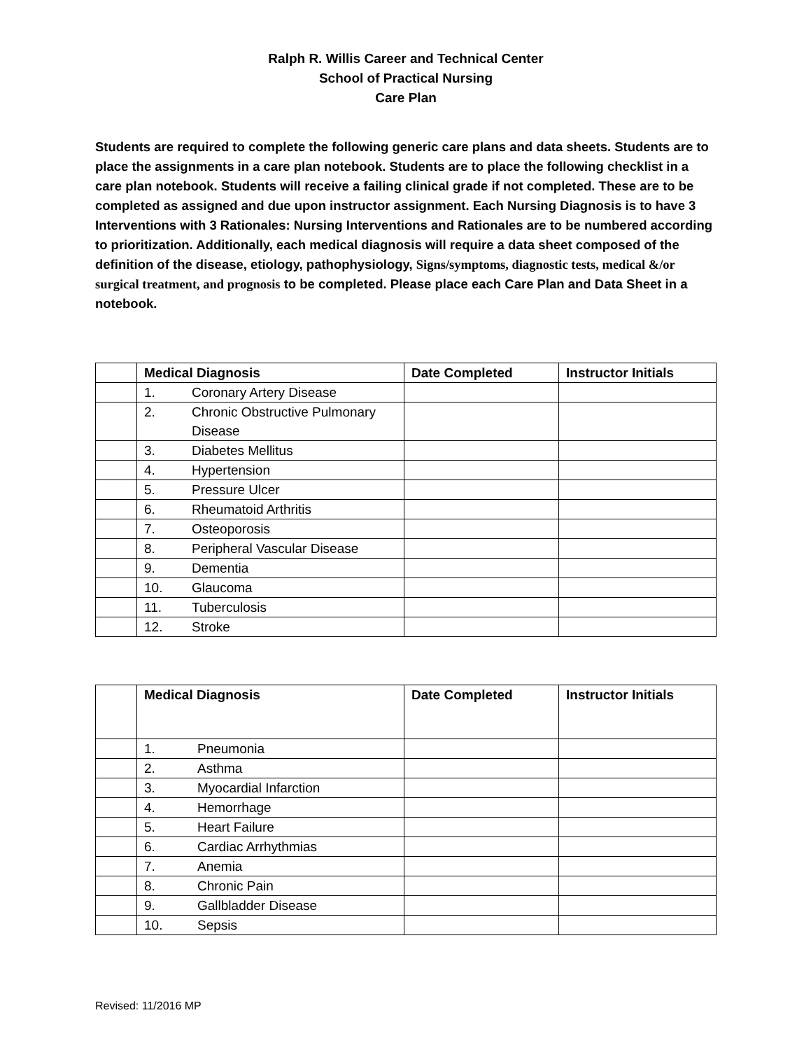Ralph R. Willis Career and Technical Center
School of Practical Nursing
Care Plan
Students are required to complete the following generic care plans and data sheets. Students are to place the assignments in a care plan notebook. Students are to place the following checklist in a care plan notebook. Students will receive a failing clinical grade if not completed. These are to be completed as assigned and due upon instructor assignment. Each Nursing Diagnosis is to have 3 Interventions with 3 Rationales: Nursing Interventions and Rationales are to be numbered according to prioritization. Additionally, each medical diagnosis will require a data sheet composed of the definition of the disease, etiology, pathophysiology, Signs/symptoms, diagnostic tests, medical &/or surgical treatment, and prognosis to be completed. Please place each Care Plan and Data Sheet in a notebook.
| | Medical Diagnosis | Date Completed | Instructor Initials |
| | 1. Coronary Artery Disease | | |
| | 2. Chronic Obstructive Pulmonary Disease | | |
| | 3. Diabetes Mellitus | | |
| | 4. Hypertension | | |
| | 5. Pressure Ulcer | | |
| | 6. Rheumatoid Arthritis | | |
| | 7. Osteoporosis | | |
| | 8. Peripheral Vascular Disease | | |
| | 9. Dementia | | |
| | 10. Glaucoma | | |
| | 11. Tuberculosis | | |
| | 12. Stroke | | |
| | Medical Diagnosis | Date Completed | Instructor Initials |
| | 1. Pneumonia | | |
| | 2. Asthma | | |
| | 3. Myocardial Infarction | | |
| | 4. Hemorrhage | | |
| | 5. Heart Failure | | |
| | 6. Cardiac Arrhythmias | | |
| | 7. Anemia | | |
| | 8. Chronic Pain | | |
| | 9. Gallbladder Disease | | |
| | 10. Sepsis | | |
Revised: 11/2016 MP